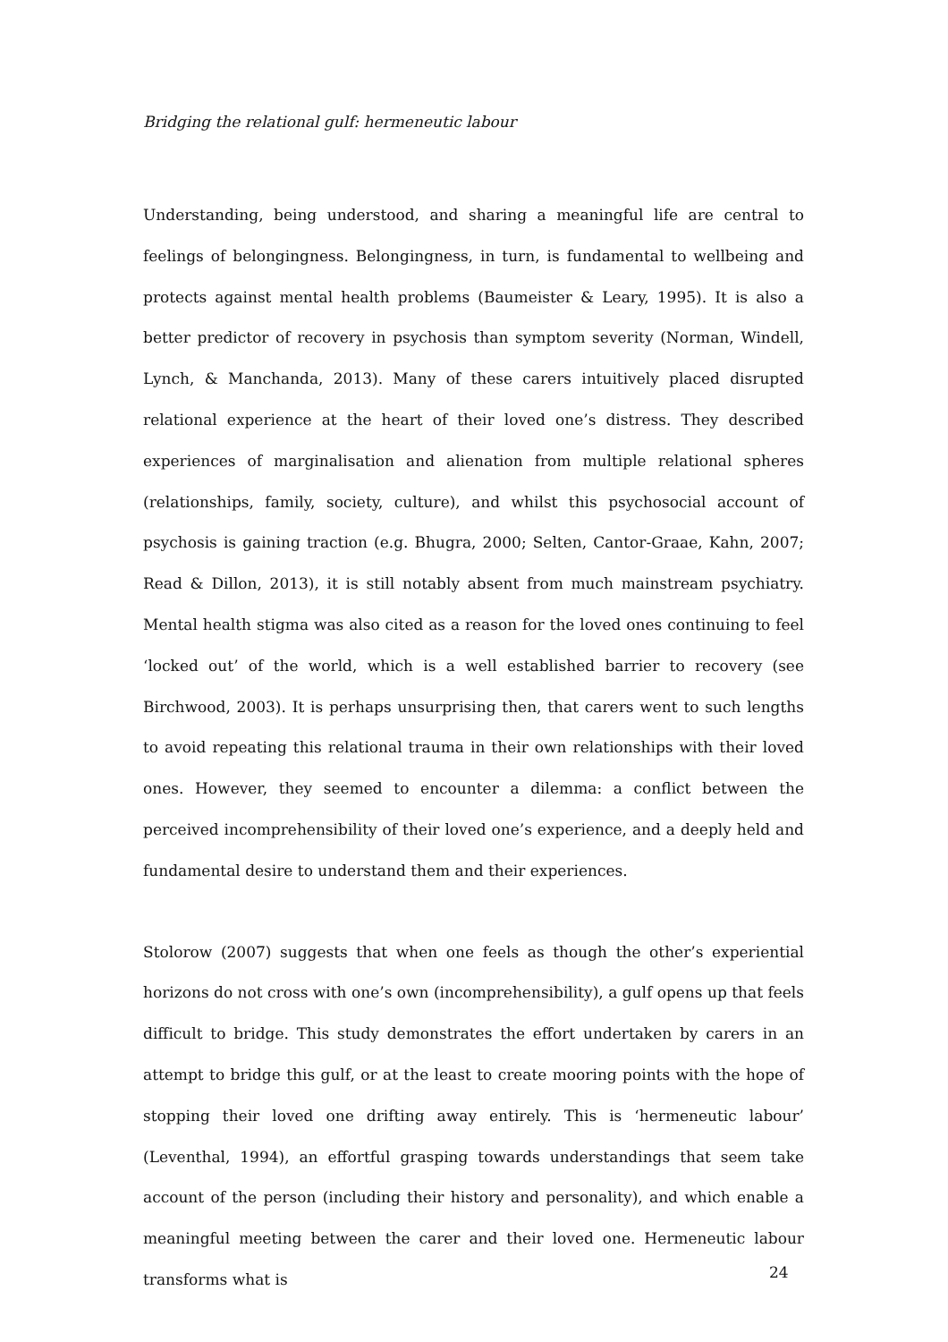Bridging the relational gulf: hermeneutic labour
Understanding, being understood, and sharing a meaningful life are central to feelings of belongingness. Belongingness, in turn, is fundamental to wellbeing and protects against mental health problems (Baumeister & Leary, 1995). It is also a better predictor of recovery in psychosis than symptom severity (Norman, Windell, Lynch, & Manchanda, 2013). Many of these carers intuitively placed disrupted relational experience at the heart of their loved one’s distress. They described experiences of marginalisation and alienation from multiple relational spheres (relationships, family, society, culture), and whilst this psychosocial account of psychosis is gaining traction (e.g. Bhugra, 2000; Selten, Cantor-Graae, Kahn, 2007; Read & Dillon, 2013), it is still notably absent from much mainstream psychiatry. Mental health stigma was also cited as a reason for the loved ones continuing to feel ‘locked out’ of the world, which is a well established barrier to recovery (see Birchwood, 2003). It is perhaps unsurprising then, that carers went to such lengths to avoid repeating this relational trauma in their own relationships with their loved ones. However, they seemed to encounter a dilemma: a conflict between the perceived incomprehensibility of their loved one’s experience, and a deeply held and fundamental desire to understand them and their experiences.
Stolorow (2007) suggests that when one feels as though the other’s experiential horizons do not cross with one’s own (incomprehensibility), a gulf opens up that feels difficult to bridge. This study demonstrates the effort undertaken by carers in an attempt to bridge this gulf, or at the least to create mooring points with the hope of stopping their loved one drifting away entirely. This is ‘hermeneutic labour’ (Leventhal, 1994), an effortful grasping towards understandings that seem take account of the person (including their history and personality), and which enable a meaningful meeting between the carer and their loved one. Hermeneutic labour transforms what is
24